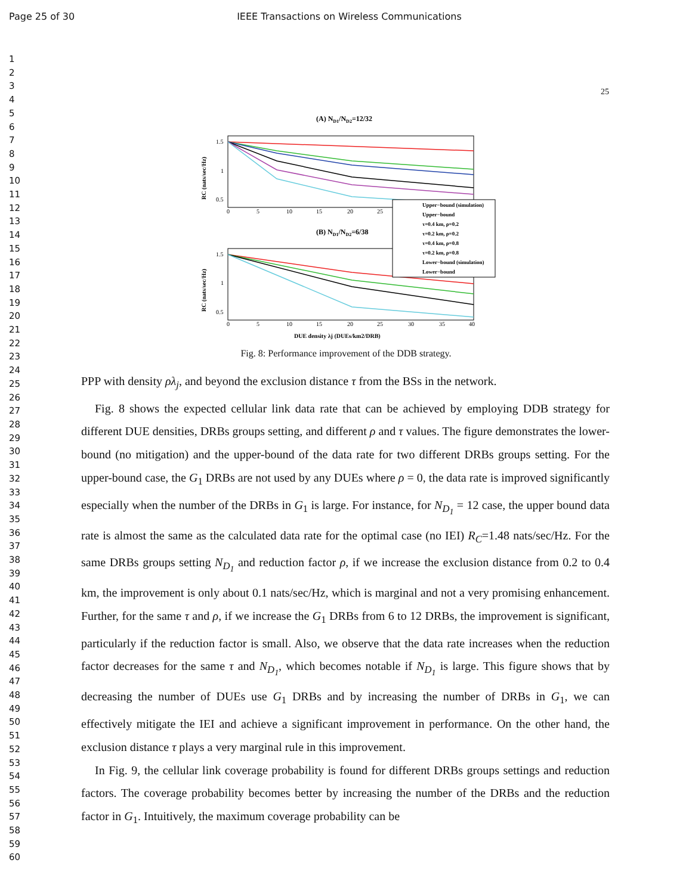Page 25 of 30 IEEE Transactions on Wireless Communications
1
2
3
4
5
6
7
8
9
10
11
12
13
14
15
16
17
18
19
20
21
22
23
24
25
26
27
28
29
30
31
32
33
34
35
36
37
38
39
40
41
42
43
44
45
46
47
48
49
50
51
52
53
54
55
56
57
58
59
60
25
(A) ND1/ND2=12/32
1.5
1
0.5
0
5
10
15
20
25
(B) ND1/ND2=6/38
1.5
1
0.5
0
5
10
15
20
25
30
35
40
DUE density λj (DUEs/km2/DRB)
RC (nats/sec/Hz)
RC (nats/sec/Hz)
Upper−bound (simulation)
Upper−bound
τ=0.4 km, ρ=0.2
τ=0.2 km, ρ=0.2
τ=0.4 km, ρ=0.8
τ=0.2 km, ρ=0.8
Lower−bound (simulation)
Lower−bound
Fig. 8: Performance improvement of the DDB strategy.
PPP with density ρλ<sub>j</sub>, and beyond the exclusion distance τ from the BSs in the network.
Fig. 8 shows the expected cellular link data rate that can be achieved by employing DDB strategy for different DUE densities, DRBs groups setting, and different ρ and τ values. The figure demonstrates the lower-bound (no mitigation) and the upper-bound of the data rate for two different DRBs groups setting. For the upper-bound case, the G<sub>1</sub> DRBs are not used by any DUEs where ρ = 0, the data rate is improved significantly especially when the number of the DRBs in G<sub>1</sub> is large. For instance, for N<sub>D<sub>1</sub></sub> = 12 case, the upper bound data rate is almost the same as the calculated data rate for the optimal case (no IEI) R<sub>C</sub>=1.48 nats/sec/Hz. For the same DRBs groups setting N<sub>D<sub>1</sub></sub> and reduction factor ρ, if we increase the exclusion distance from 0.2 to 0.4 km, the improvement is only about 0.1 nats/sec/Hz, which is marginal and not a very promising enhancement. Further, for the same τ and ρ, if we increase the G<sub>1</sub> DRBs from 6 to 12 DRBs, the improvement is significant, particularly if the reduction factor is small. Also, we observe that the data rate increases when the reduction factor decreases for the same τ and N<sub>D<sub>1</sub></sub>, which becomes notable if N<sub>D<sub>1</sub></sub> is large. This figure shows that by decreasing the number of DUEs use G<sub>1</sub> DRBs and by increasing the number of DRBs in G<sub>1</sub>, we can effectively mitigate the IEI and achieve a significant improvement in performance. On the other hand, the exclusion distance τ plays a very marginal rule in this improvement.
In Fig. 9, the cellular link coverage probability is found for different DRBs groups settings and reduction factors. The coverage probability becomes better by increasing the number of the DRBs and the reduction factor in G<sub>1</sub>. Intuitively, the maximum coverage probability can be